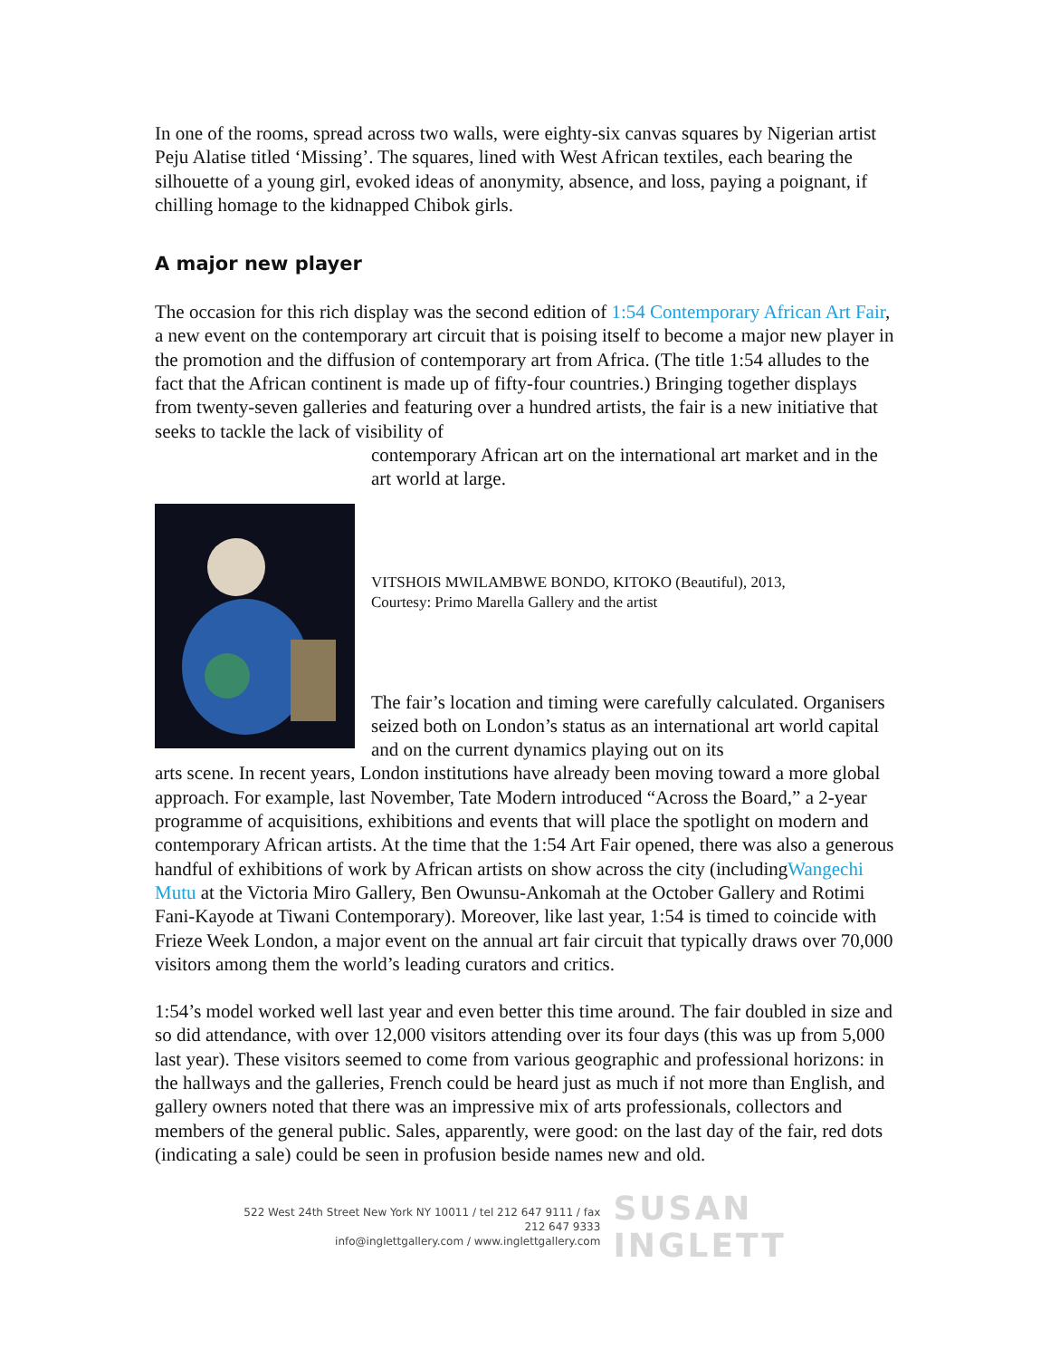In one of the rooms, spread across two walls, were eighty-six canvas squares by Nigerian artist Peju Alatise titled ‘Missing’. The squares, lined with West African textiles, each bearing the silhouette of a young girl, evoked ideas of anonymity, absence, and loss, paying a poignant, if chilling homage to the kidnapped Chibok girls.
A major new player
The occasion for this rich display was the second edition of 1:54 Contemporary African Art Fair, a new event on the contemporary art circuit that is poising itself to become a major new player in the promotion and the diffusion of contemporary art from Africa. (The title 1:54 alludes to the fact that the African continent is made up of fifty-four countries.) Bringing together displays from twenty-seven galleries and featuring over a hundred artists, the fair is a new initiative that seeks to tackle the lack of visibility of
contemporary African art on the international art market and in the art world at large.
VITSHOIS MWILAMBWE BONDO, KITOKO (Beautiful), 2013,
Courtesy: Primo Marella Gallery and the artist
The fair’s location and timing were carefully calculated. Organisers seized both on London’s status as an international art world capital and on the current dynamics playing out on its
arts scene. In recent years, London institutions have already been moving toward a more global approach. For example, last November, Tate Modern introduced “Across the Board,” a 2-year programme of acquisitions, exhibitions and events that will place the spotlight on modern and contemporary African artists. At the time that the 1:54 Art Fair opened, there was also a generous handful of exhibitions of work by African artists on show across the city (includingWangechi Mutu at the Victoria Miro Gallery, Ben Owunsu-Ankomah at the October Gallery and Rotimi Fani-Kayode at Tiwani Contemporary). Moreover, like last year, 1:54 is timed to coincide with Frieze Week London, a major event on the annual art fair circuit that typically draws over 70,000 visitors among them the world’s leading curators and critics.
1:54’s model worked well last year and even better this time around. The fair doubled in size and so did attendance, with over 12,000 visitors attending over its four days (this was up from 5,000 last year). These visitors seemed to come from various geographic and professional horizons: in the hallways and the galleries, French could be heard just as much if not more than English, and gallery owners noted that there was an impressive mix of arts professionals, collectors and members of the general public. Sales, apparently, were good: on the last day of the fair, red dots (indicating a sale) could be seen in profusion beside names new and old.
522 West 24th Street New York NY 10011 / tel 212 647 9111 / fax 212 647 9333
info@inglettgallery.com / www.inglettgallery.com
SUSAN INGLETT